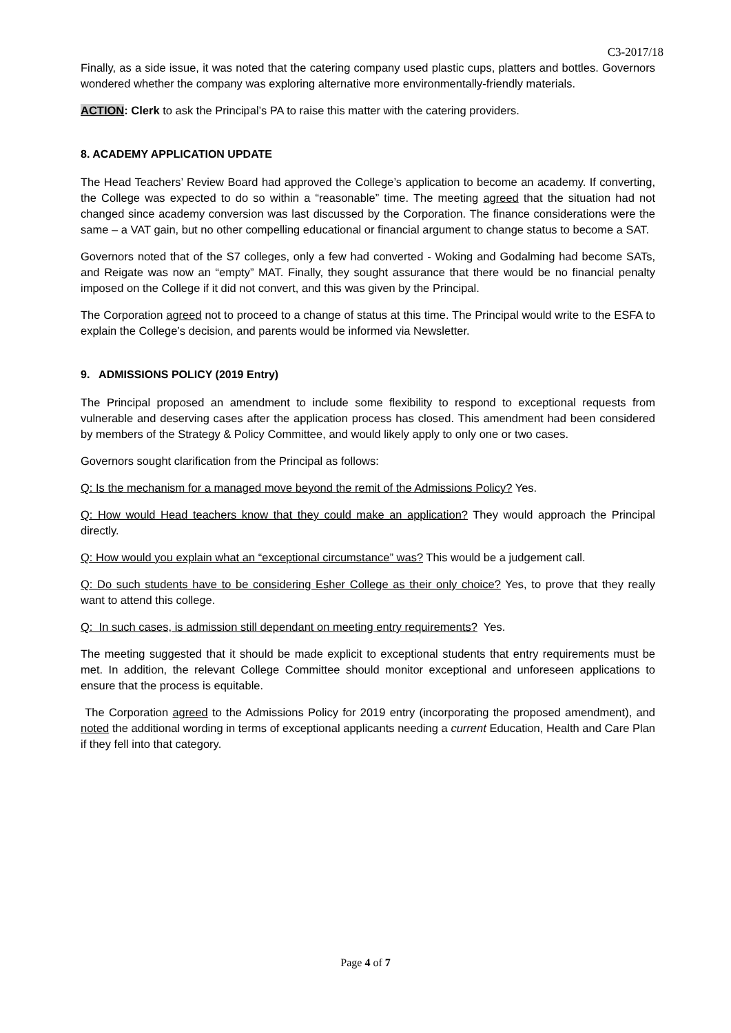C3-2017/18
Finally, as a side issue, it was noted that the catering company used plastic cups, platters and bottles. Governors wondered whether the company was exploring alternative more environmentally-friendly materials.
ACTION: Clerk to ask the Principal’s PA to raise this matter with the catering providers.
8. ACADEMY APPLICATION UPDATE
The Head Teachers’ Review Board had approved the College’s application to become an academy. If converting, the College was expected to do so within a “reasonable” time. The meeting agreed that the situation had not changed since academy conversion was last discussed by the Corporation. The finance considerations were the same – a VAT gain, but no other compelling educational or financial argument to change status to become a SAT.
Governors noted that of the S7 colleges, only a few had converted - Woking and Godalming had become SATs, and Reigate was now an “empty” MAT. Finally, they sought assurance that there would be no financial penalty imposed on the College if it did not convert, and this was given by the Principal.
The Corporation agreed not to proceed to a change of status at this time. The Principal would write to the ESFA to explain the College’s decision, and parents would be informed via Newsletter.
9. ADMISSIONS POLICY (2019 Entry)
The Principal proposed an amendment to include some flexibility to respond to exceptional requests from vulnerable and deserving cases after the application process has closed. This amendment had been considered by members of the Strategy & Policy Committee, and would likely apply to only one or two cases.
Governors sought clarification from the Principal as follows:
Q: Is the mechanism for a managed move beyond the remit of the Admissions Policy? Yes.
Q: How would Head teachers know that they could make an application? They would approach the Principal directly.
Q: How would you explain what an “exceptional circumstance” was? This would be a judgement call.
Q: Do such students have to be considering Esher College as their only choice? Yes, to prove that they really want to attend this college.
Q: In such cases, is admission still dependant on meeting entry requirements? Yes.
The meeting suggested that it should be made explicit to exceptional students that entry requirements must be met. In addition, the relevant College Committee should monitor exceptional and unforeseen applications to ensure that the process is equitable.
The Corporation agreed to the Admissions Policy for 2019 entry (incorporating the proposed amendment), and noted the additional wording in terms of exceptional applicants needing a current Education, Health and Care Plan if they fell into that category.
Page 4 of 7